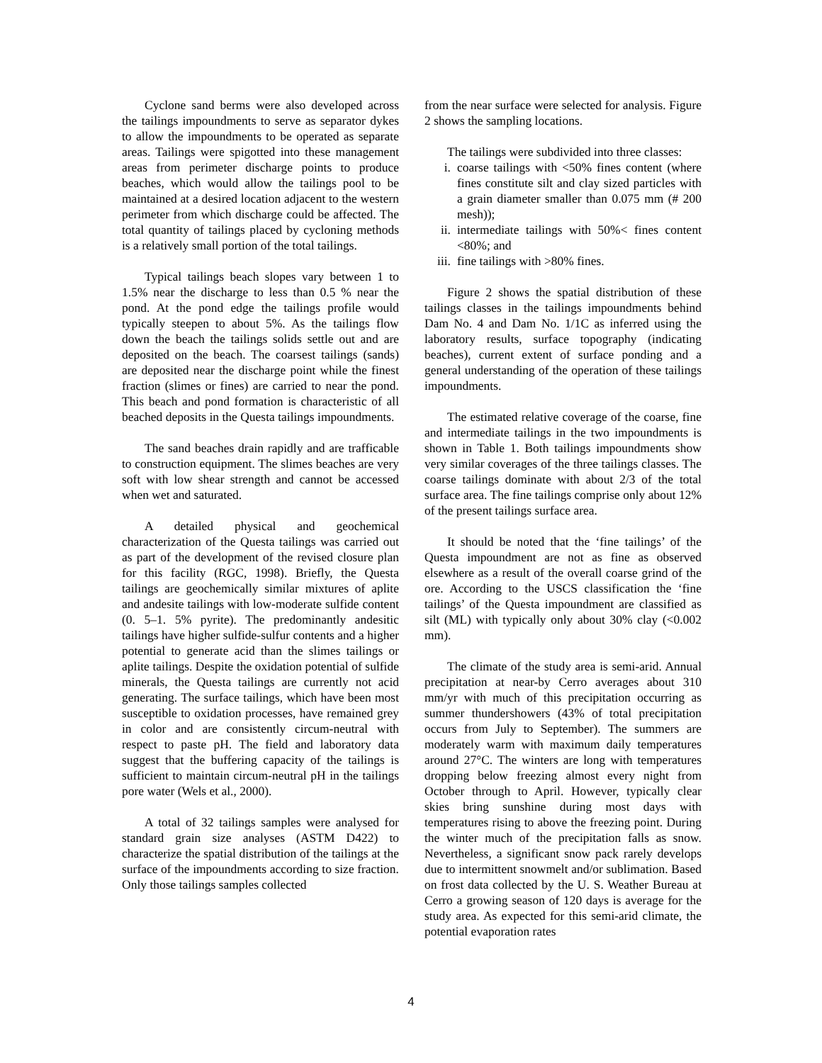Cyclone sand berms were also developed across the tailings impoundments to serve as separator dykes to allow the impoundments to be operated as separate areas. Tailings were spigotted into these management areas from perimeter discharge points to produce beaches, which would allow the tailings pool to be maintained at a desired location adjacent to the western perimeter from which discharge could be affected. The total quantity of tailings placed by cycloning methods is a relatively small portion of the total tailings.
Typical tailings beach slopes vary between 1 to 1.5% near the discharge to less than 0.5 % near the pond. At the pond edge the tailings profile would typically steepen to about 5%. As the tailings flow down the beach the tailings solids settle out and are deposited on the beach. The coarsest tailings (sands) are deposited near the discharge point while the finest fraction (slimes or fines) are carried to near the pond. This beach and pond formation is characteristic of all beached deposits in the Questa tailings impoundments.
The sand beaches drain rapidly and are trafficable to construction equipment. The slimes beaches are very soft with low shear strength and cannot be accessed when wet and saturated.
A detailed physical and geochemical characterization of the Questa tailings was carried out as part of the development of the revised closure plan for this facility (RGC, 1998). Briefly, the Questa tailings are geochemically similar mixtures of aplite and andesite tailings with low-moderate sulfide content (0. 5–1. 5% pyrite). The predominantly andesitic tailings have higher sulfide-sulfur contents and a higher potential to generate acid than the slimes tailings or aplite tailings. Despite the oxidation potential of sulfide minerals, the Questa tailings are currently not acid generating. The surface tailings, which have been most susceptible to oxidation processes, have remained grey in color and are consistently circum-neutral with respect to paste pH. The field and laboratory data suggest that the buffering capacity of the tailings is sufficient to maintain circum-neutral pH in the tailings pore water (Wels et al., 2000).
A total of 32 tailings samples were analysed for standard grain size analyses (ASTM D422) to characterize the spatial distribution of the tailings at the surface of the impoundments according to size fraction. Only those tailings samples collected
from the near surface were selected for analysis. Figure 2 shows the sampling locations.
The tailings were subdivided into three classes:
i. coarse tailings with <50% fines content (where fines constitute silt and clay sized particles with a grain diameter smaller than 0.075 mm (# 200 mesh));
ii. intermediate tailings with 50%< fines content <80%; and
iii. fine tailings with >80% fines.
Figure 2 shows the spatial distribution of these tailings classes in the tailings impoundments behind Dam No. 4 and Dam No. 1/1C as inferred using the laboratory results, surface topography (indicating beaches), current extent of surface ponding and a general understanding of the operation of these tailings impoundments.
The estimated relative coverage of the coarse, fine and intermediate tailings in the two impoundments is shown in Table 1. Both tailings impoundments show very similar coverages of the three tailings classes. The coarse tailings dominate with about 2/3 of the total surface area. The fine tailings comprise only about 12% of the present tailings surface area.
It should be noted that the ‘fine tailings’ of the Questa impoundment are not as fine as observed elsewhere as a result of the overall coarse grind of the ore. According to the USCS classification the ‘fine tailings’ of the Questa impoundment are classified as silt (ML) with typically only about 30% clay (<0.002 mm).
The climate of the study area is semi-arid. Annual precipitation at near-by Cerro averages about 310 mm/yr with much of this precipitation occurring as summer thundershowers (43% of total precipitation occurs from July to September). The summers are moderately warm with maximum daily temperatures around 27°C. The winters are long with temperatures dropping below freezing almost every night from October through to April. However, typically clear skies bring sunshine during most days with temperatures rising to above the freezing point. During the winter much of the precipitation falls as snow. Nevertheless, a significant snow pack rarely develops due to intermittent snowmelt and/or sublimation. Based on frost data collected by the U. S. Weather Bureau at Cerro a growing season of 120 days is average for the study area. As expected for this semi-arid climate, the potential evaporation rates
4